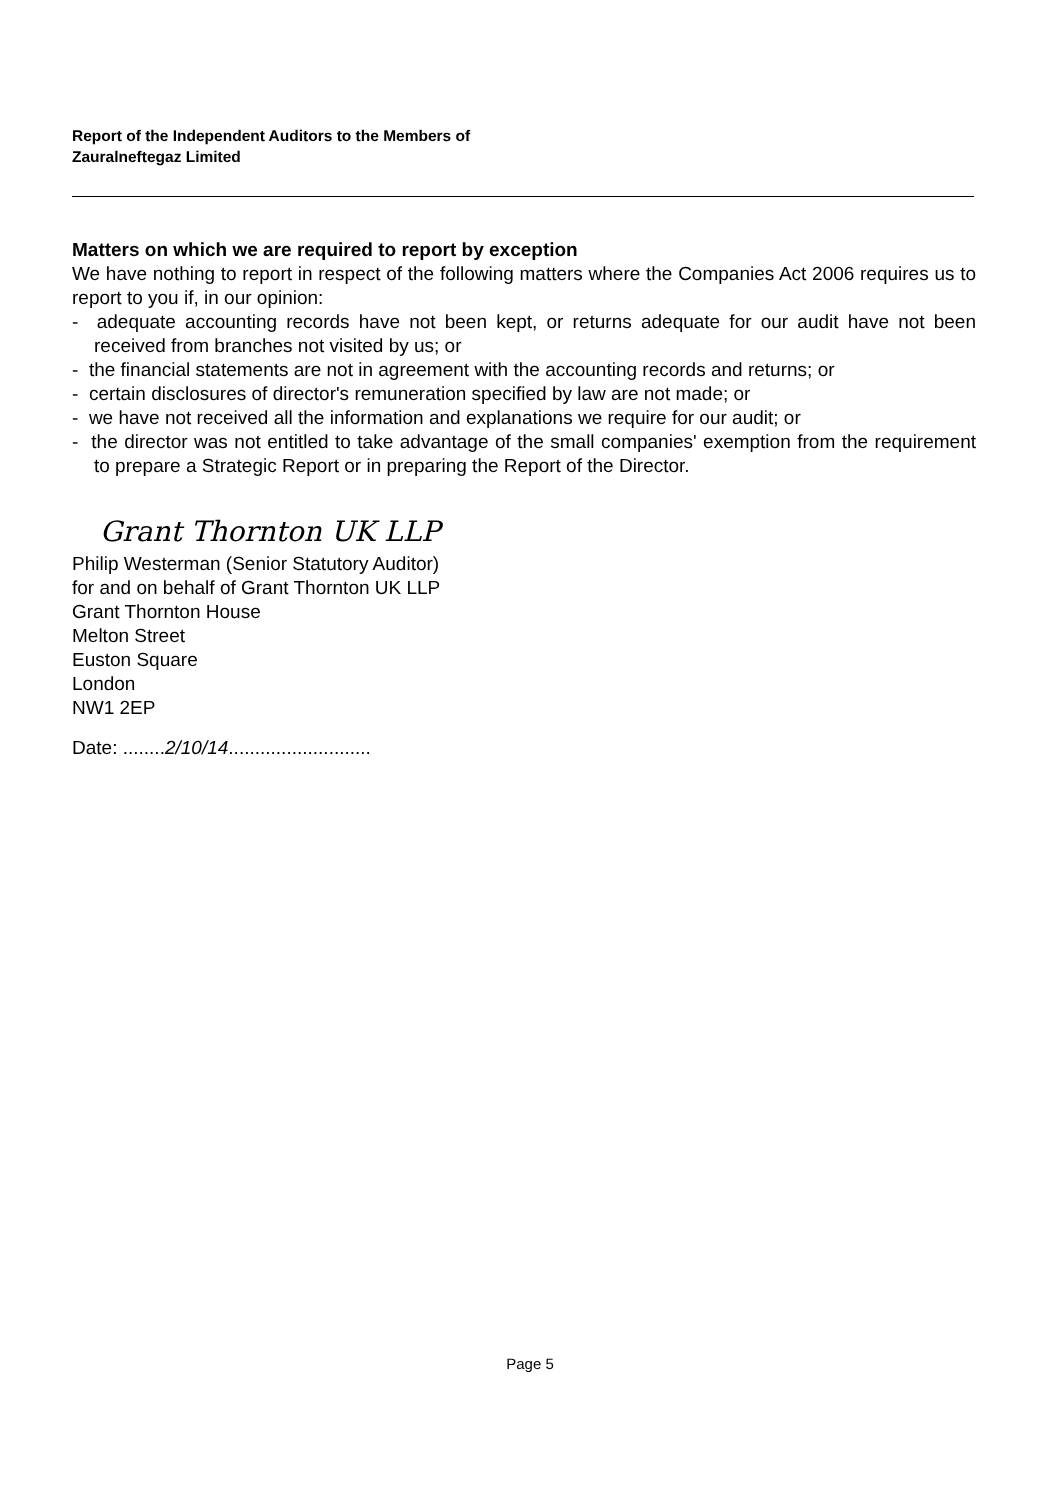Report of the Independent Auditors to the Members of
Zauralneftegaz Limited
Matters on which we are required to report by exception
We have nothing to report in respect of the following matters where the Companies Act 2006 requires us to report to you if, in our opinion:
- adequate accounting records have not been kept, or returns adequate for our audit have not been received from branches not visited by us; or
- the financial statements are not in agreement with the accounting records and returns; or
- certain disclosures of director's remuneration specified by law are not made; or
- we have not received all the information and explanations we require for our audit; or
- the director was not entitled to take advantage of the small companies' exemption from the requirement to prepare a Strategic Report or in preparing the Report of the Director.
Grant Thornton UK LLP
Philip Westerman (Senior Statutory Auditor)
for and on behalf of Grant Thornton UK LLP
Grant Thornton House
Melton Street
Euston Square
London
NW1 2EP
Date: ........2/10/14...........................
Page 5